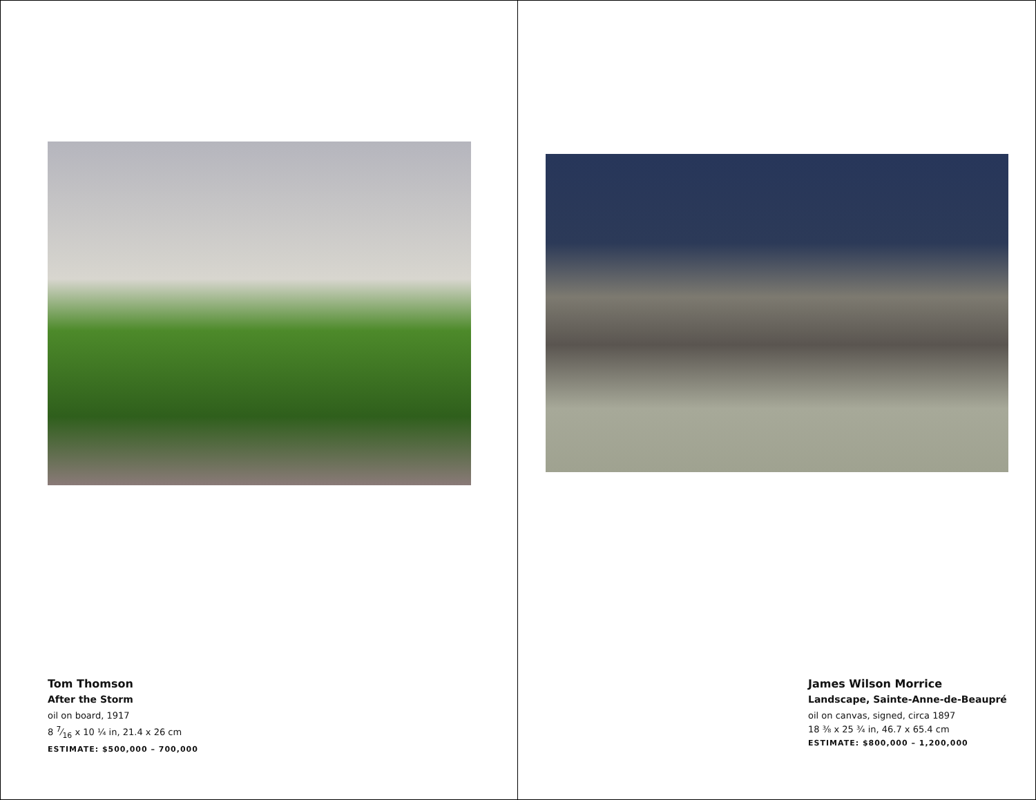Tom Thomson
After the Storm
oil on board, 1917
8 7⁄16 x 10 ¼ in, 21.4 x 26 cm
ESTIMATE: $500,000 – 700,000
James Wilson Morrice
Landscape, Sainte-Anne-de-Beaupré
oil on canvas, signed, circa 1897
18 ⅜ x 25 ¾ in, 46.7 x 65.4 cm
ESTIMATE: $800,000 – 1,200,000